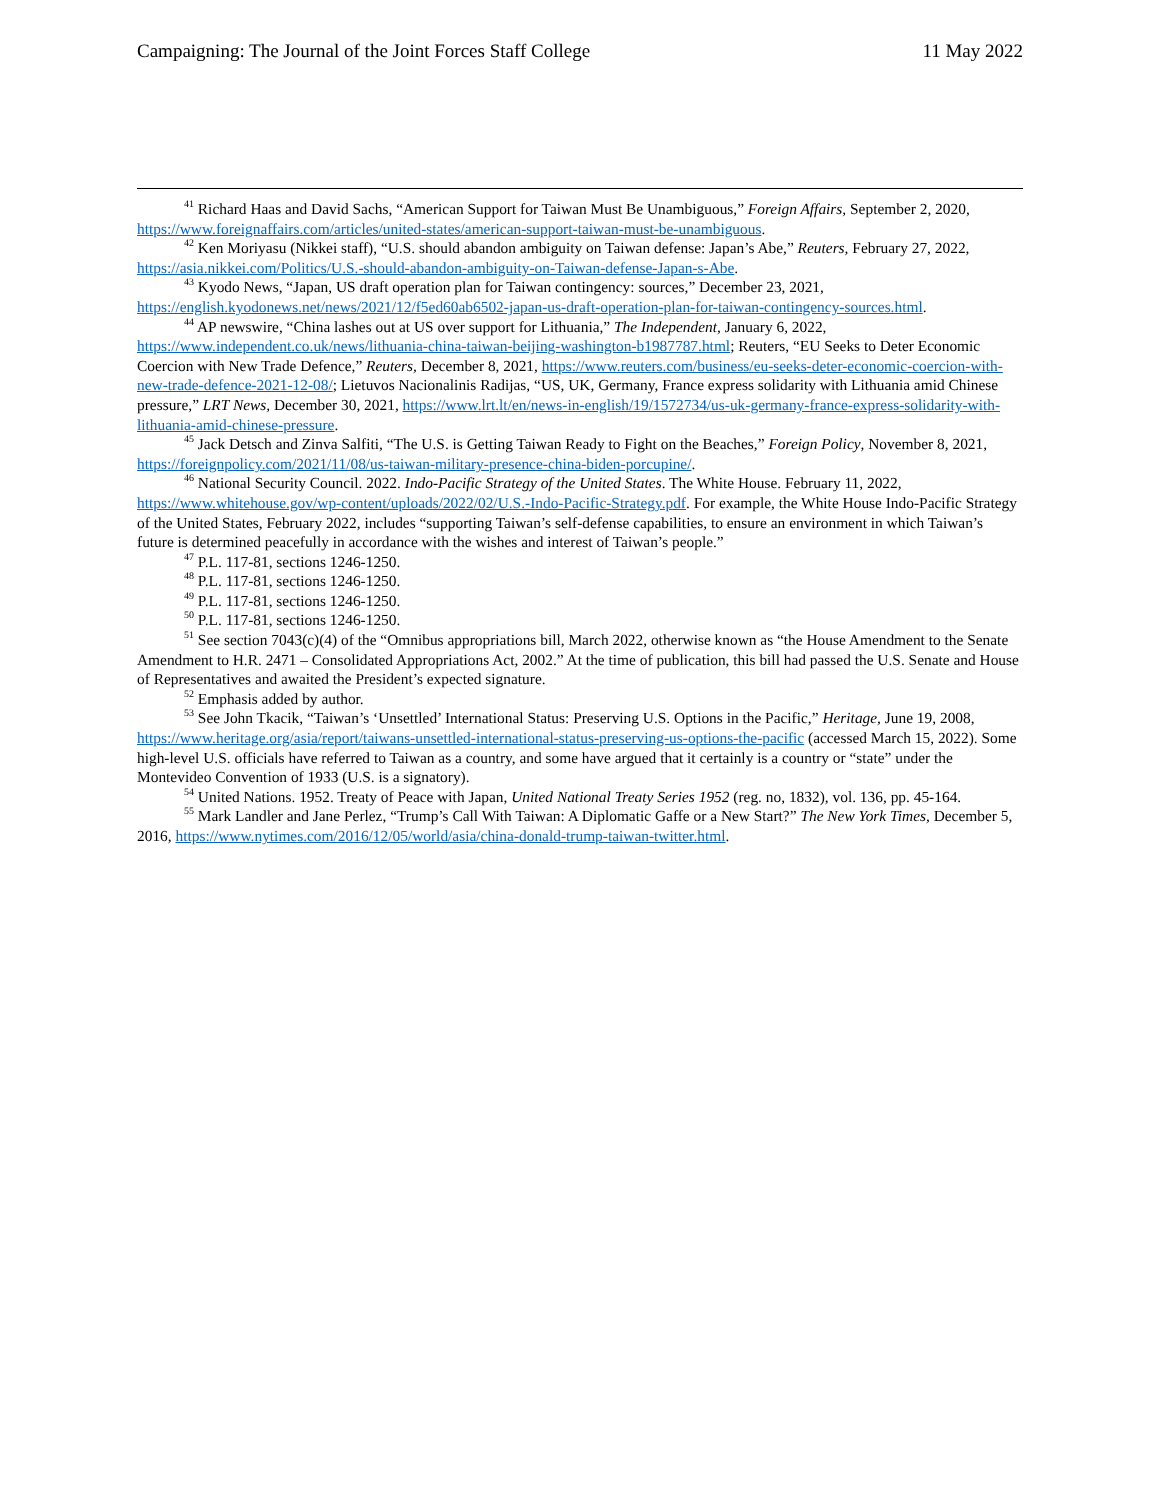Campaigning: The Journal of the Joint Forces Staff College 11 May 2022
<sup>41</sup> Richard Haas and David Sachs, “American Support for Taiwan Must Be Unambiguous,” Foreign Affairs, September 2, 2020, https://www.foreignaffairs.com/articles/united-states/american-support-taiwan-must-be-unambiguous.
<sup>42</sup> Ken Moriyasu (Nikkei staff), “U.S. should abandon ambiguity on Taiwan defense: Japan’s Abe,” Reuters, February 27, 2022, https://asia.nikkei.com/Politics/U.S.-should-abandon-ambiguity-on-Taiwan-defense-Japan-s-Abe.
<sup>43</sup> Kyodo News, “Japan, US draft operation plan for Taiwan contingency: sources,” December 23, 2021, https://english.kyodonews.net/news/2021/12/f5ed60ab6502-japan-us-draft-operation-plan-for-taiwan-contingency-sources.html.
<sup>44</sup> AP newswire, “China lashes out at US over support for Lithuania,” The Independent, January 6, 2022, https://www.independent.co.uk/news/lithuania-china-taiwan-beijing-washington-b1987787.html; Reuters, “EU Seeks to Deter Economic Coercion with New Trade Defence,” Reuters, December 8, 2021, https://www.reuters.com/business/eu-seeks-deter-economic-coercion-with-new-trade-defence-2021-12-08/; Lietuvos Nacionalinis Radijas, “US, UK, Germany, France express solidarity with Lithuania amid Chinese pressure,” LRT News, December 30, 2021, https://www.lrt.lt/en/news-in-english/19/1572734/us-uk-germany-france-express-solidarity-with-lithuania-amid-chinese-pressure.
<sup>45</sup> Jack Detsch and Zinva Salfiti, “The U.S. is Getting Taiwan Ready to Fight on the Beaches,” Foreign Policy, November 8, 2021, https://foreignpolicy.com/2021/11/08/us-taiwan-military-presence-china-biden-porcupine/.
<sup>46</sup> National Security Council. 2022. Indo-Pacific Strategy of the United States. The White House. February 11, 2022, https://www.whitehouse.gov/wp-content/uploads/2022/02/U.S.-Indo-Pacific-Strategy.pdf. For example, the White House Indo-Pacific Strategy of the United States, February 2022, includes “supporting Taiwan’s self-defense capabilities, to ensure an environment in which Taiwan’s future is determined peacefully in accordance with the wishes and interest of Taiwan’s people.”
<sup>47</sup> P.L. 117-81, sections 1246-1250.
<sup>48</sup> P.L. 117-81, sections 1246-1250.
<sup>49</sup> P.L. 117-81, sections 1246-1250.
<sup>50</sup> P.L. 117-81, sections 1246-1250.
<sup>51</sup> See section 7043(c)(4) of the “Omnibus appropriations bill, March 2022, otherwise known as “the House Amendment to the Senate Amendment to H.R. 2471 – Consolidated Appropriations Act, 2002.” At the time of publication, this bill had passed the U.S. Senate and House of Representatives and awaited the President’s expected signature.
<sup>52</sup> Emphasis added by author.
<sup>53</sup> See John Tkacik, “Taiwan’s ‘Unsettled’ International Status: Preserving U.S. Options in the Pacific,” Heritage, June 19, 2008, https://www.heritage.org/asia/report/taiwans-unsettled-international-status-preserving-us-options-the-pacific (accessed March 15, 2022). Some high-level U.S. officials have referred to Taiwan as a country, and some have argued that it certainly is a country or “state” under the Montevideo Convention of 1933 (U.S. is a signatory).
<sup>54</sup> United Nations. 1952. Treaty of Peace with Japan, United National Treaty Series 1952 (reg. no, 1832), vol. 136, pp. 45-164.
<sup>55</sup> Mark Landler and Jane Perlez, “Trump’s Call With Taiwan: A Diplomatic Gaffe or a New Start?” The New York Times, December 5, 2016, https://www.nytimes.com/2016/12/05/world/asia/china-donald-trump-taiwan-twitter.html.